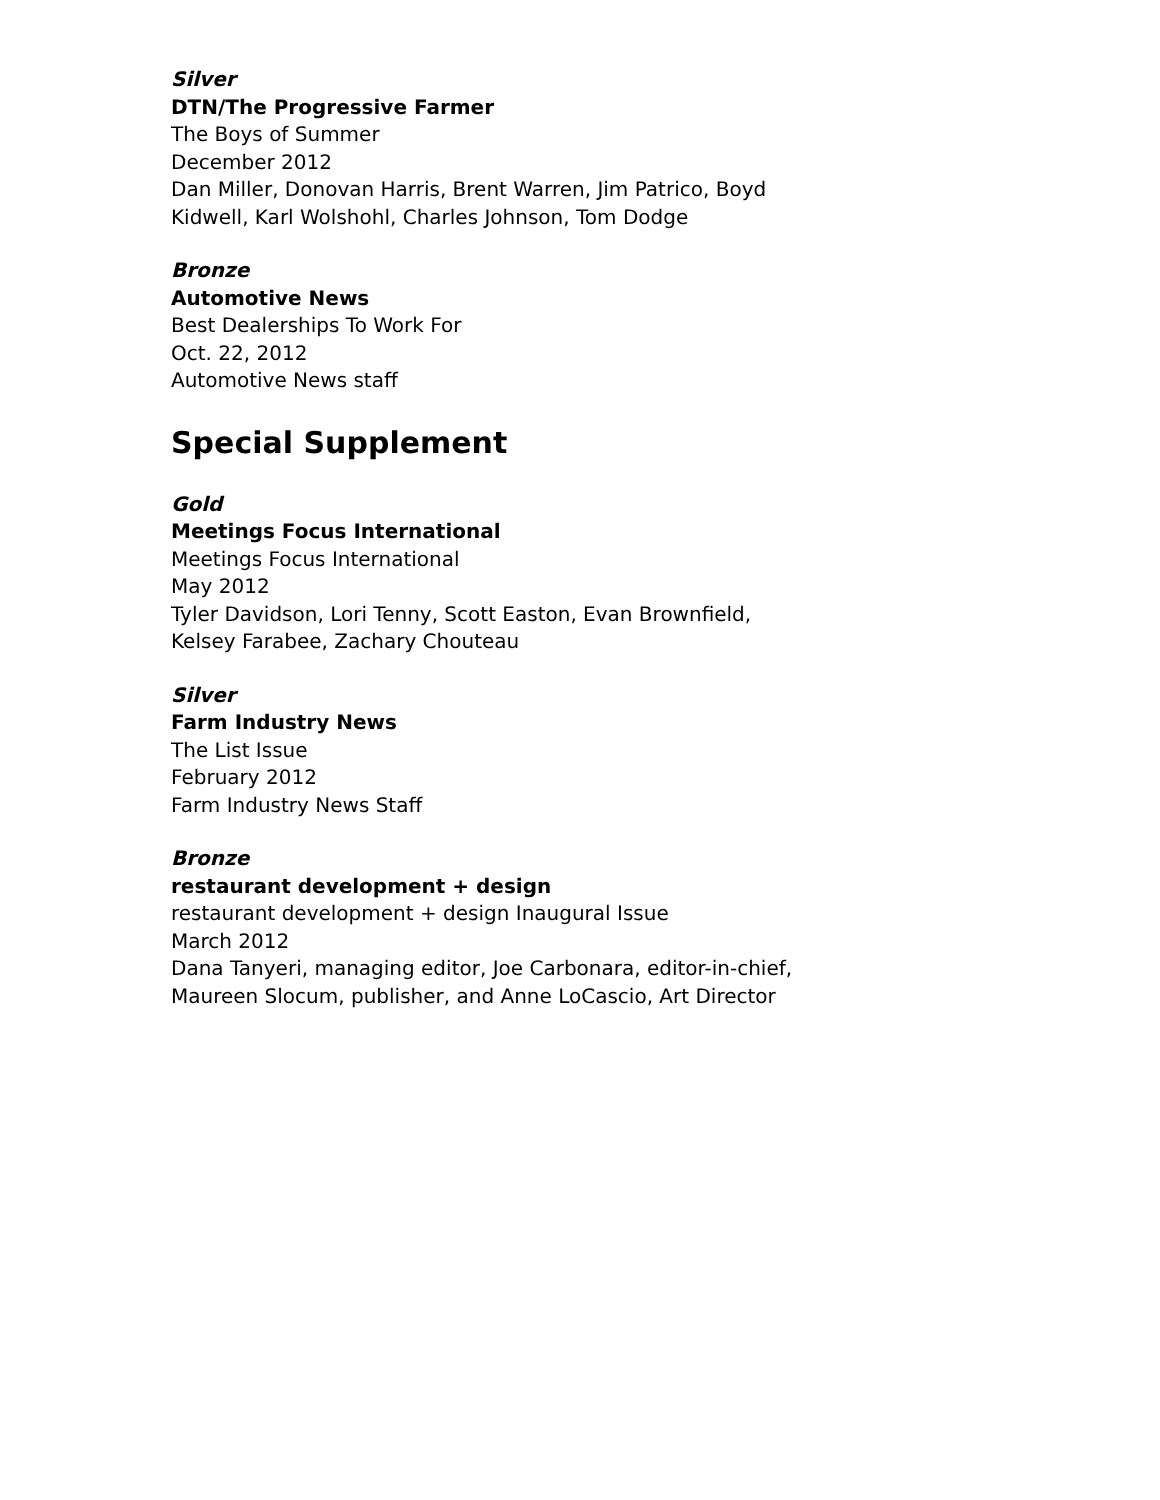Silver
DTN/The Progressive Farmer
The Boys of Summer
December 2012
Dan Miller, Donovan Harris, Brent Warren, Jim Patrico, Boyd Kidwell, Karl Wolshohl, Charles Johnson, Tom Dodge
Bronze
Automotive News
Best Dealerships To Work For
Oct. 22, 2012
Automotive News staff
Special Supplement
Gold
Meetings Focus International
Meetings Focus International
May 2012
Tyler Davidson, Lori Tenny, Scott Easton, Evan Brownfield, Kelsey Farabee, Zachary Chouteau
Silver
Farm Industry News
The List Issue
February 2012
Farm Industry News Staff
Bronze
restaurant development + design
restaurant development + design Inaugural Issue
March 2012
Dana Tanyeri, managing editor, Joe Carbonara, editor-in-chief, Maureen Slocum, publisher, and Anne LoCascio, Art Director